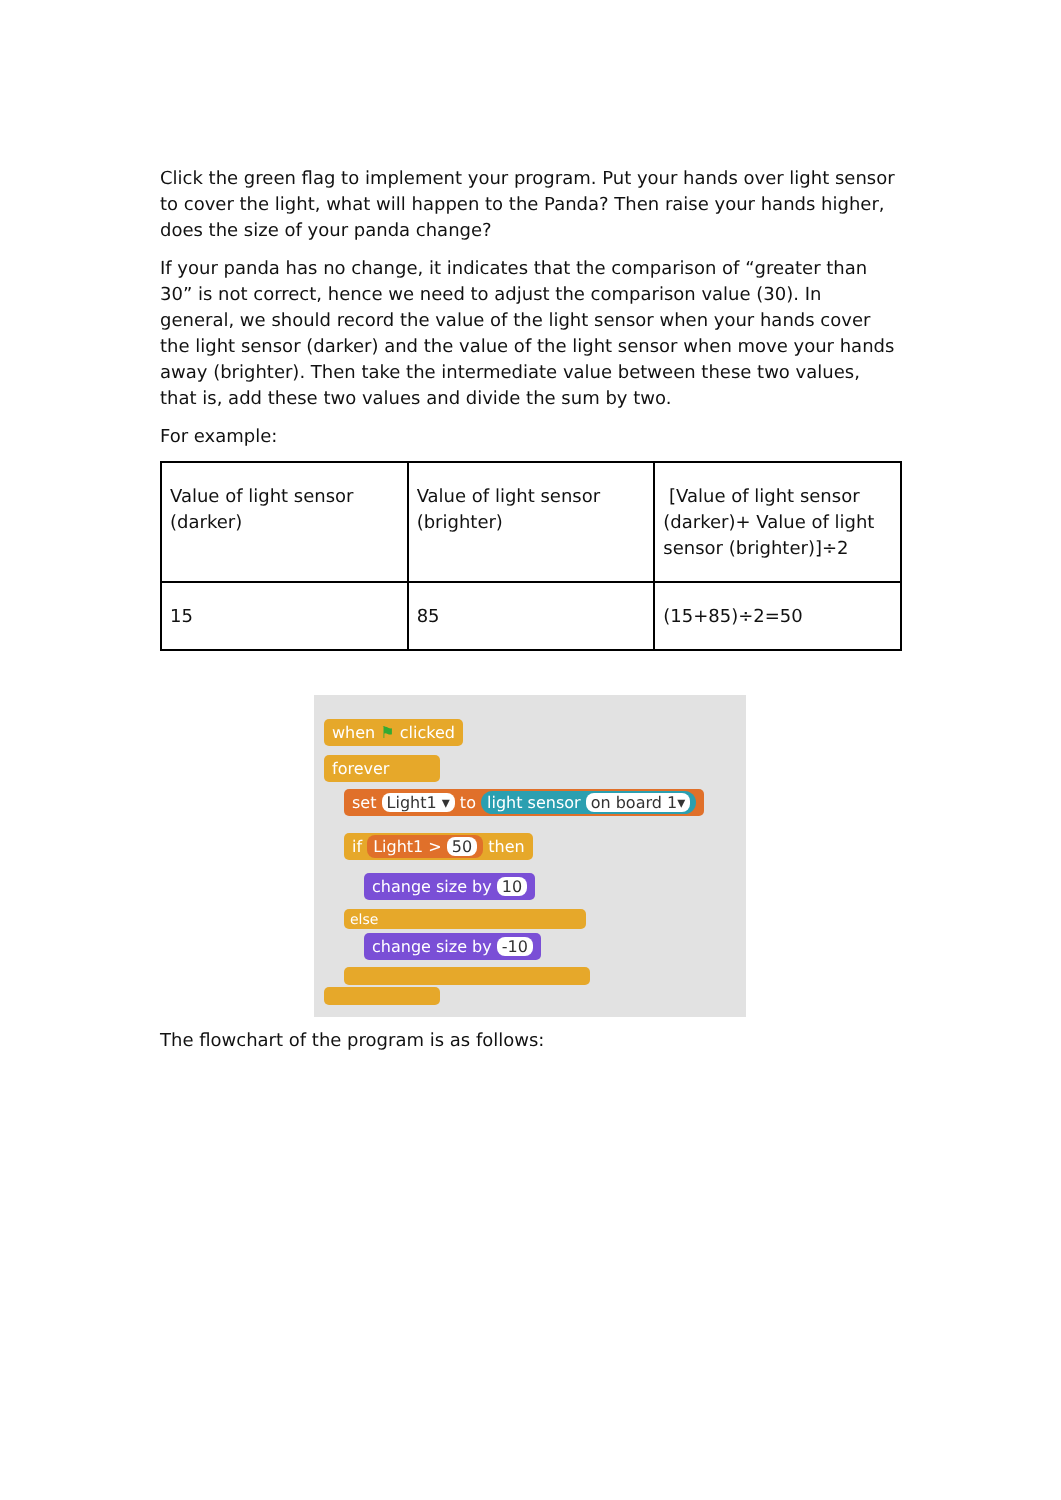Click the green flag to implement your program. Put your hands over light sensor to cover the light, what will happen to the Panda? Then raise your hands higher, does the size of your panda change?
If your panda has no change, it indicates that the comparison of “greater than 30” is not correct, hence we need to adjust the comparison value (30). In general, we should record the value of the light sensor when your hands cover the light sensor (darker) and the value of the light sensor when move your hands away (brighter). Then take the intermediate value between these two values, that is, add these two values and divide the sum by two.
For example:
| Value of light sensor (darker) | Value of light sensor (brighter) | [Value of light sensor (darker)+ Value of light sensor (brighter)]÷2 |
| 15 | 85 | (15+85)÷2=50 |
when ⚑ clicked
forever
set Light1 ▾ to light sensor on board 1▾
if Light1 > 50 then
change size by 10
else
change size by -10
The flowchart of the program is as follows: